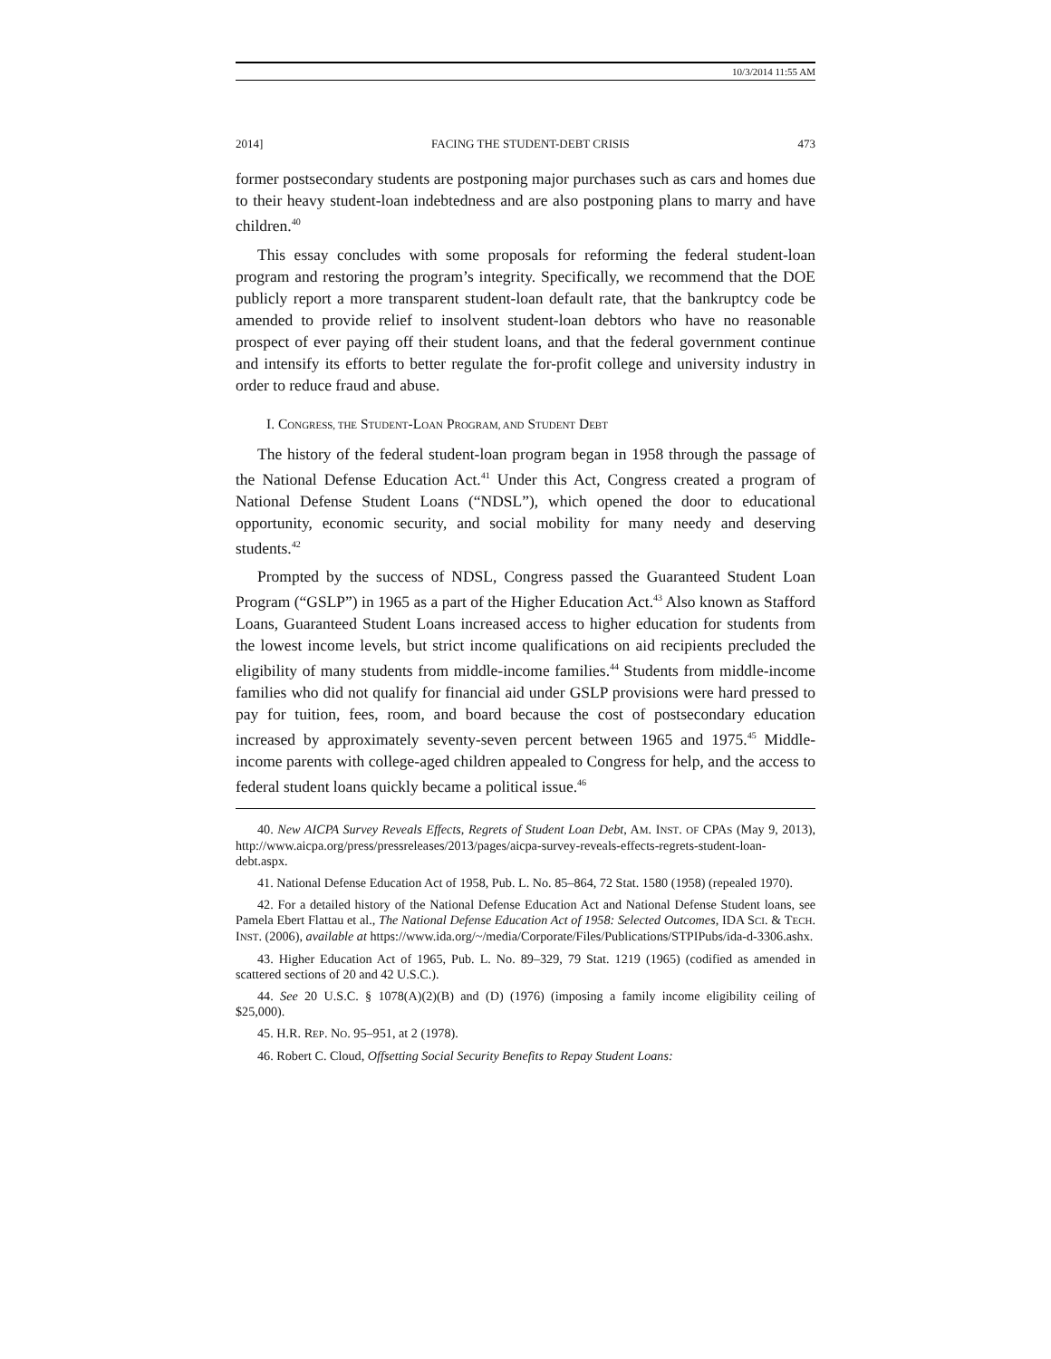10/3/2014 11:55 AM
2014] FACING THE STUDENT-DEBT CRISIS 473
former postsecondary students are postponing major purchases such as cars and homes due to their heavy student-loan indebtedness and are also postponing plans to marry and have children.<sup>40</sup>
This essay concludes with some proposals for reforming the federal student-loan program and restoring the program’s integrity. Specifically, we recommend that the DOE publicly report a more transparent student-loan default rate, that the bankruptcy code be amended to provide relief to insolvent student-loan debtors who have no reasonable prospect of ever paying off their student loans, and that the federal government continue and intensify its efforts to better regulate the for-profit college and university industry in order to reduce fraud and abuse.
I. CONGRESS, THE STUDENT-LOAN PROGRAM, AND STUDENT DEBT
The history of the federal student-loan program began in 1958 through the passage of the National Defense Education Act.<sup>41</sup> Under this Act, Congress created a program of National Defense Student Loans (“NDSL”), which opened the door to educational opportunity, economic security, and social mobility for many needy and deserving students.<sup>42</sup>
Prompted by the success of NDSL, Congress passed the Guaranteed Student Loan Program (“GSLP”) in 1965 as a part of the Higher Education Act.<sup>43</sup> Also known as Stafford Loans, Guaranteed Student Loans increased access to higher education for students from the lowest income levels, but strict income qualifications on aid recipients precluded the eligibility of many students from middle-income families.<sup>44</sup> Students from middle-income families who did not qualify for financial aid under GSLP provisions were hard pressed to pay for tuition, fees, room, and board because the cost of postsecondary education increased by approximately seventy-seven percent between 1965 and 1975.<sup>45</sup> Middle-income parents with college-aged children appealed to Congress for help, and the access to federal student loans quickly became a political issue.<sup>46</sup>
40. New AICPA Survey Reveals Effects, Regrets of Student Loan Debt, AM. INST. OF CPAS (May 9, 2013), http://www.aicpa.org/press/pressreleases/2013/pages/aicpa-survey-reveals-effects-regrets-student-loan-debt.aspx.
41. National Defense Education Act of 1958, Pub. L. No. 85–864, 72 Stat. 1580 (1958) (repealed 1970).
42. For a detailed history of the National Defense Education Act and National Defense Student loans, see Pamela Ebert Flattau et al., The National Defense Education Act of 1958: Selected Outcomes, IDA SCI. & TECH. INST. (2006), available at https://www.ida.org/~/media/Corporate/Files/Publications/STPIPubs/ida-d-3306.ashx.
43. Higher Education Act of 1965, Pub. L. No. 89–329, 79 Stat. 1219 (1965) (codified as amended in scattered sections of 20 and 42 U.S.C.).
44. See 20 U.S.C. § 1078(A)(2)(B) and (D) (1976) (imposing a family income eligibility ceiling of $25,000).
45. H.R. REP. NO. 95–951, at 2 (1978).
46. Robert C. Cloud, Offsetting Social Security Benefits to Repay Student Loans: